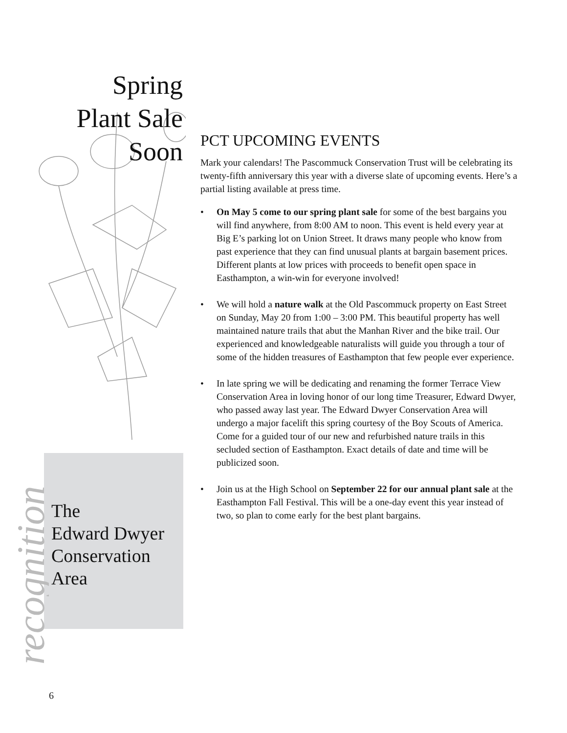Spring
Plant Sale
Soon
recognition
The
Edward Dwyer
Conservation
Area
6
PCT UPCOMING EVENTS
Mark your calendars! The Pascommuck Conservation Trust will be celebrating its twenty-fifth anniversary this year with a diverse slate of upcoming events. Here’s a partial listing available at press time.
• On May 5 come to our spring plant sale for some of the best bargains you will find anywhere, from 8:00 AM to noon. This event is held every year at Big E’s parking lot on Union Street. It draws many people who know from past experience that they can find unusual plants at bargain basement prices. Different plants at low prices with proceeds to benefit open space in Easthampton, a win-win for everyone involved!
• We will hold a nature walk at the Old Pascommuck property on East Street on Sunday, May 20 from 1:00 – 3:00 PM. This beautiful property has well maintained nature trails that abut the Manhan River and the bike trail. Our experienced and knowledgeable naturalists will guide you through a tour of some of the hidden treasures of Easthampton that few people ever experience.
• In late spring we will be dedicating and renaming the former Terrace View Conservation Area in loving honor of our long time Treasurer, Edward Dwyer, who passed away last year. The Edward Dwyer Conservation Area will undergo a major facelift this spring courtesy of the Boy Scouts of America. Come for a guided tour of our new and refurbished nature trails in this secluded section of Easthampton. Exact details of date and time will be publicized soon.
• Join us at the High School on September 22 for our annual plant sale at the Easthampton Fall Festival. This will be a one-day event this year instead of two, so plan to come early for the best plant bargains.